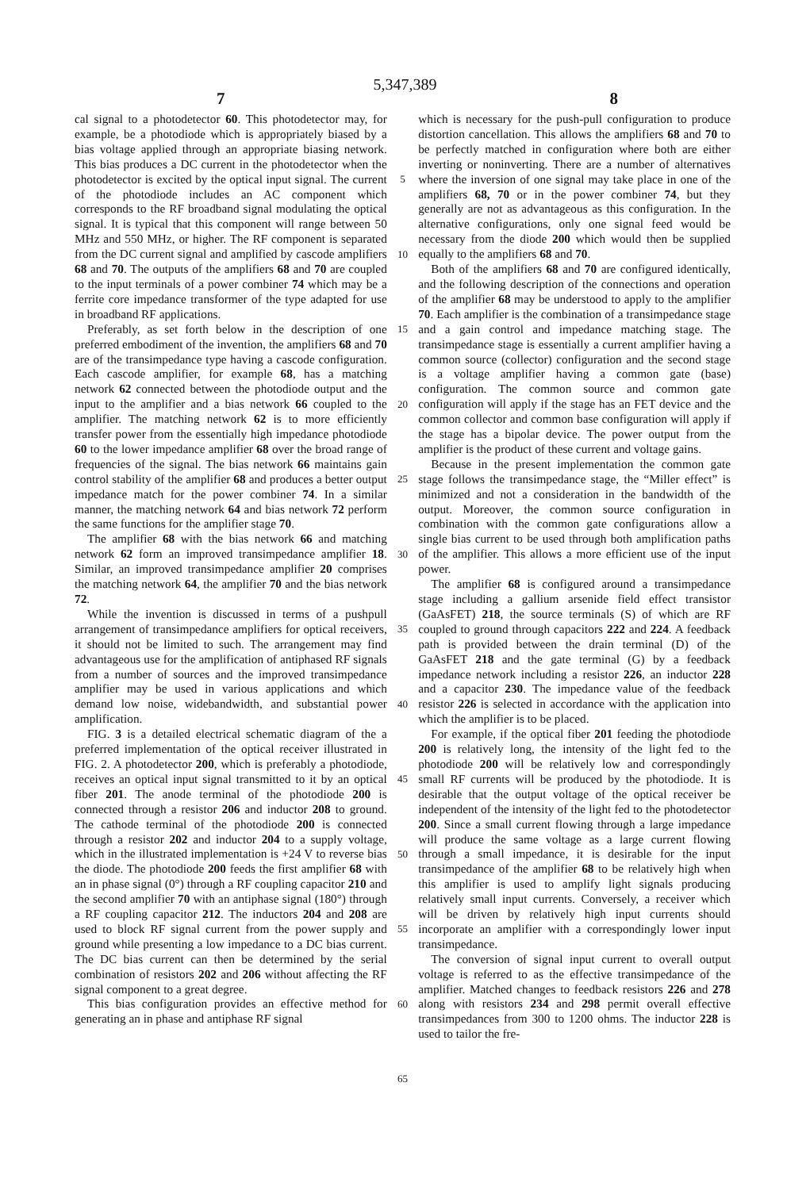5,347,389
7 8
cal signal to a photodetector 60. This photodetector may, for example, be a photodiode which is appropriately biased by a bias voltage applied through an appropriate biasing network. This bias produces a DC current in the photodetector when the photodetector is excited by the optical input signal. The current of the photodiode includes an AC component which corresponds to the RF broadband signal modulating the optical signal. It is typical that this component will range between 50 MHz and 550 MHz, or higher. The RF component is separated from the DC current signal and amplified by cascode amplifiers 68 and 70. The outputs of the amplifiers 68 and 70 are coupled to the input terminals of a power combiner 74 which may be a ferrite core impedance transformer of the type adapted for use in broadband RF applications.
Preferably, as set forth below in the description of one preferred embodiment of the invention, the amplifiers 68 and 70 are of the transimpedance type having a cascode configuration. Each cascode amplifier, for example 68, has a matching network 62 connected between the photodiode output and the input to the amplifier and a bias network 66 coupled to the amplifier. The matching network 62 is to more efficiently transfer power from the essentially high impedance photodiode 60 to the lower impedance amplifier 68 over the broad range of frequencies of the signal. The bias network 66 maintains gain control stability of the amplifier 68 and produces a better output impedance match for the power combiner 74. In a similar manner, the matching network 64 and bias network 72 perform the same functions for the amplifier stage 70.
The amplifier 68 with the bias network 66 and matching network 62 form an improved transimpedance amplifier 18. Similar, an improved transimpedance amplifier 20 comprises the matching network 64, the amplifier 70 and the bias network 72.
While the invention is discussed in terms of a pushpull arrangement of transimpedance amplifiers for optical receivers, it should not be limited to such. The arrangement may find advantageous use for the amplification of antiphased RF signals from a number of sources and the improved transimpedance amplifier may be used in various applications and which demand low noise, widebandwidth, and substantial power amplification.
FIG. 3 is a detailed electrical schematic diagram of the a preferred implementation of the optical receiver illustrated in FIG. 2. A photodetector 200, which is preferably a photodiode, receives an optical input signal transmitted to it by an optical fiber 201. The anode terminal of the photodiode 200 is connected through a resistor 206 and inductor 208 to ground. The cathode terminal of the photodiode 200 is connected through a resistor 202 and inductor 204 to a supply voltage, which in the illustrated implementation is +24 V to reverse bias the diode. The photodiode 200 feeds the first amplifier 68 with an in phase signal (0°) through a RF coupling capacitor 210 and the second amplifier 70 with an antiphase signal (180°) through a RF coupling capacitor 212. The inductors 204 and 208 are used to block RF signal current from the power supply and ground while presenting a low impedance to a DC bias current. The DC bias current can then be determined by the serial combination of resistors 202 and 206 without affecting the RF signal component to a great degree.
This bias configuration provides an effective method for generating an in phase and antiphase RF signal
5
10
15
20
25
30
35
40
45
50
55
60
65
which is necessary for the push-pull configuration to produce distortion cancellation. This allows the amplifiers 68 and 70 to be perfectly matched in configuration where both are either inverting or noninverting. There are a number of alternatives where the inversion of one signal may take place in one of the amplifiers 68, 70 or in the power combiner 74, but they generally are not as advantageous as this configuration. In the alternative configurations, only one signal feed would be necessary from the diode 200 which would then be supplied equally to the amplifiers 68 and 70.
Both of the amplifiers 68 and 70 are configured identically, and the following description of the connections and operation of the amplifier 68 may be understood to apply to the amplifier 70. Each amplifier is the combination of a transimpedance stage and a gain control and impedance matching stage. The transimpedance stage is essentially a current amplifier having a common source (collector) configuration and the second stage is a voltage amplifier having a common gate (base) configuration. The common source and common gate configuration will apply if the stage has an FET device and the common collector and common base configuration will apply if the stage has a bipolar device. The power output from the amplifier is the product of these current and voltage gains.
Because in the present implementation the common gate stage follows the transimpedance stage, the “Miller effect” is minimized and not a consideration in the bandwidth of the output. Moreover, the common source configuration in combination with the common gate configurations allow a single bias current to be used through both amplification paths of the amplifier. This allows a more efficient use of the input power.
The amplifier 68 is configured around a transimpedance stage including a gallium arsenide field effect transistor (GaAsFET) 218, the source terminals (S) of which are RF coupled to ground through capacitors 222 and 224. A feedback path is provided between the drain terminal (D) of the GaAsFET 218 and the gate terminal (G) by a feedback impedance network including a resistor 226, an inductor 228 and a capacitor 230. The impedance value of the feedback resistor 226 is selected in accordance with the application into which the amplifier is to be placed.
For example, if the optical fiber 201 feeding the photodiode 200 is relatively long, the intensity of the light fed to the photodiode 200 will be relatively low and correspondingly small RF currents will be produced by the photodiode. It is desirable that the output voltage of the optical receiver be independent of the intensity of the light fed to the photodetector 200. Since a small current flowing through a large impedance will produce the same voltage as a large current flowing through a small impedance, it is desirable for the input transimpedance of the amplifier 68 to be relatively high when this amplifier is used to amplify light signals producing relatively small input currents. Conversely, a receiver which will be driven by relatively high input currents should incorporate an amplifier with a correspondingly lower input transimpedance.
The conversion of signal input current to overall output voltage is referred to as the effective transimpedance of the amplifier. Matched changes to feedback resistors 226 and 278 along with resistors 234 and 298 permit overall effective transimpedances from 300 to 1200 ohms. The inductor 228 is used to tailor the fre-